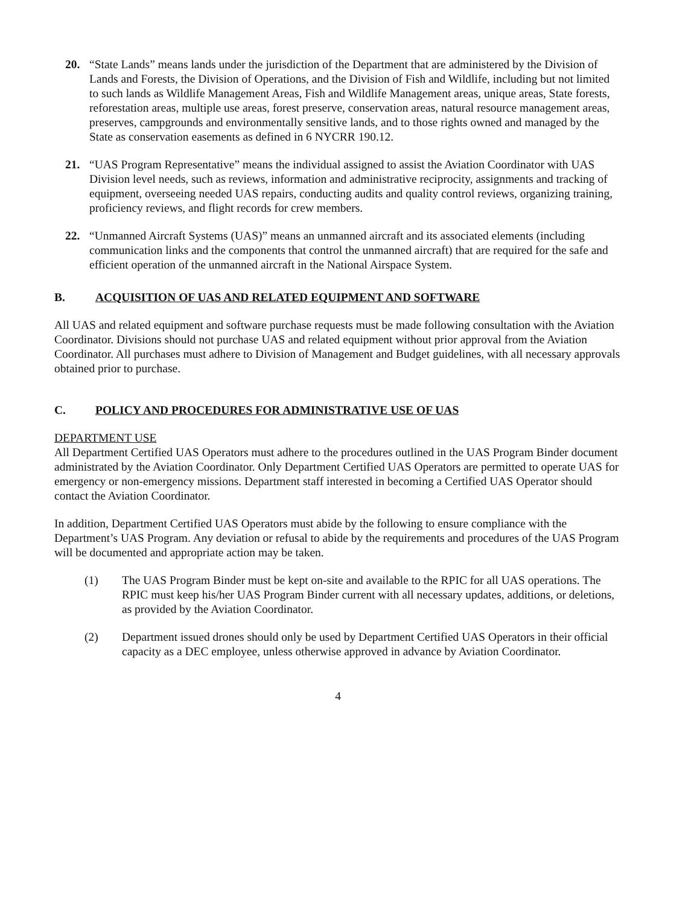20. “State Lands” means lands under the jurisdiction of the Department that are administered by the Division of Lands and Forests, the Division of Operations, and the Division of Fish and Wildlife, including but not limited to such lands as Wildlife Management Areas, Fish and Wildlife Management areas, unique areas, State forests, reforestation areas, multiple use areas, forest preserve, conservation areas, natural resource management areas, preserves, campgrounds and environmentally sensitive lands, and to those rights owned and managed by the State as conservation easements as defined in 6 NYCRR 190.12.
21. “UAS Program Representative” means the individual assigned to assist the Aviation Coordinator with UAS Division level needs, such as reviews, information and administrative reciprocity, assignments and tracking of equipment, overseeing needed UAS repairs, conducting audits and quality control reviews, organizing training, proficiency reviews, and flight records for crew members.
22. “Unmanned Aircraft Systems (UAS)” means an unmanned aircraft and its associated elements (including communication links and the components that control the unmanned aircraft) that are required for the safe and efficient operation of the unmanned aircraft in the National Airspace System.
B. ACQUISITION OF UAS AND RELATED EQUIPMENT AND SOFTWARE
All UAS and related equipment and software purchase requests must be made following consultation with the Aviation Coordinator. Divisions should not purchase UAS and related equipment without prior approval from the Aviation Coordinator. All purchases must adhere to Division of Management and Budget guidelines, with all necessary approvals obtained prior to purchase.
C. POLICY AND PROCEDURES FOR ADMINISTRATIVE USE OF UAS
DEPARTMENT USE
All Department Certified UAS Operators must adhere to the procedures outlined in the UAS Program Binder document administrated by the Aviation Coordinator. Only Department Certified UAS Operators are permitted to operate UAS for emergency or non-emergency missions. Department staff interested in becoming a Certified UAS Operator should contact the Aviation Coordinator.
In addition, Department Certified UAS Operators must abide by the following to ensure compliance with the Department’s UAS Program. Any deviation or refusal to abide by the requirements and procedures of the UAS Program will be documented and appropriate action may be taken.
(1) The UAS Program Binder must be kept on-site and available to the RPIC for all UAS operations. The RPIC must keep his/her UAS Program Binder current with all necessary updates, additions, or deletions, as provided by the Aviation Coordinator.
(2) Department issued drones should only be used by Department Certified UAS Operators in their official capacity as a DEC employee, unless otherwise approved in advance by Aviation Coordinator.
4